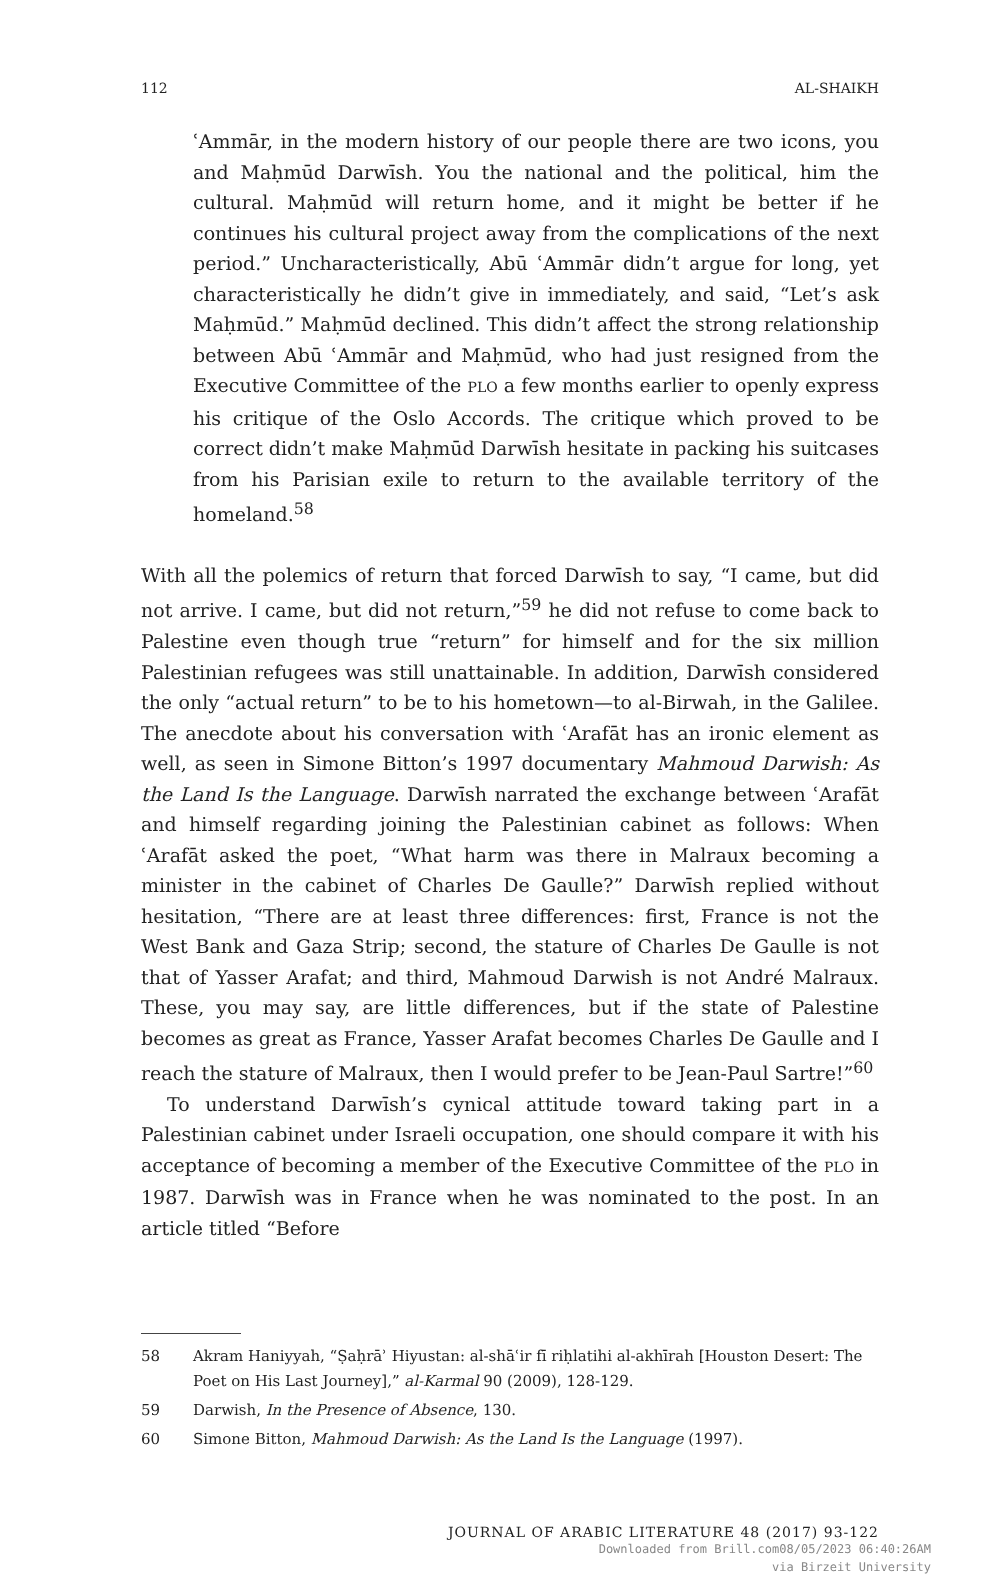112 AL-SHAIKH
ʿAmmār, in the modern history of our people there are two icons, you and Maḥmūd Darwīsh. You the national and the political, him the cultural. Maḥmūd will return home, and it might be better if he continues his cultural project away from the complications of the next period.” Uncharacteristically, Abū ʿAmmār didn’t argue for long, yet characteristically he didn’t give in immediately, and said, “Let’s ask Maḥmūd.” Maḥmūd declined. This didn’t affect the strong relationship between Abū ʿAmmār and Maḥmūd, who had just resigned from the Executive Committee of the PLO a few months earlier to openly express his critique of the Oslo Accords. The critique which proved to be correct didn’t make Maḥmūd Darwīsh hesitate in packing his suitcases from his Parisian exile to return to the available territory of the homeland.<sup>58</sup>
With all the polemics of return that forced Darwīsh to say, “I came, but did not arrive. I came, but did not return,”<sup>59</sup> he did not refuse to come back to Palestine even though true “return” for himself and for the six million Palestinian refugees was still unattainable. In addition, Darwīsh considered the only “actual return” to be to his hometown—to al-Birwah, in the Galilee. The anecdote about his conversation with ʿArafāt has an ironic element as well, as seen in Simone Bitton’s 1997 documentary Mahmoud Darwish: As the Land Is the Language. Darwīsh narrated the exchange between ʿArafāt and himself regarding joining the Palestinian cabinet as follows: When ʿArafāt asked the poet, “What harm was there in Malraux becoming a minister in the cabinet of Charles De Gaulle?” Darwīsh replied without hesitation, “There are at least three differences: first, France is not the West Bank and Gaza Strip; second, the stature of Charles De Gaulle is not that of Yasser Arafat; and third, Mahmoud Darwish is not André Malraux. These, you may say, are little differences, but if the state of Palestine becomes as great as France, Yasser Arafat becomes Charles De Gaulle and I reach the stature of Malraux, then I would prefer to be Jean-Paul Sartre!”<sup>60</sup>
To understand Darwīsh’s cynical attitude toward taking part in a Palestinian cabinet under Israeli occupation, one should compare it with his acceptance of becoming a member of the Executive Committee of the PLO in 1987. Darwīsh was in France when he was nominated to the post. In an article titled “Before
58 Akram Haniyyah, “Ṣaḥrāʾ Hiyustan: al-shāʿir fī riḥlatihi al-akhīrah [Houston Desert: The Poet on His Last Journey],” al-Karmal 90 (2009), 128-129.
59 Darwish, In the Presence of Absence, 130.
60 Simone Bitton, Mahmoud Darwish: As the Land Is the Language (1997).
JOURNAL OF ARABIC LITERATURE 48 (2017) 93-122
Downloaded from Brill.com08/05/2023 06:40:26AM
via Birzeit University